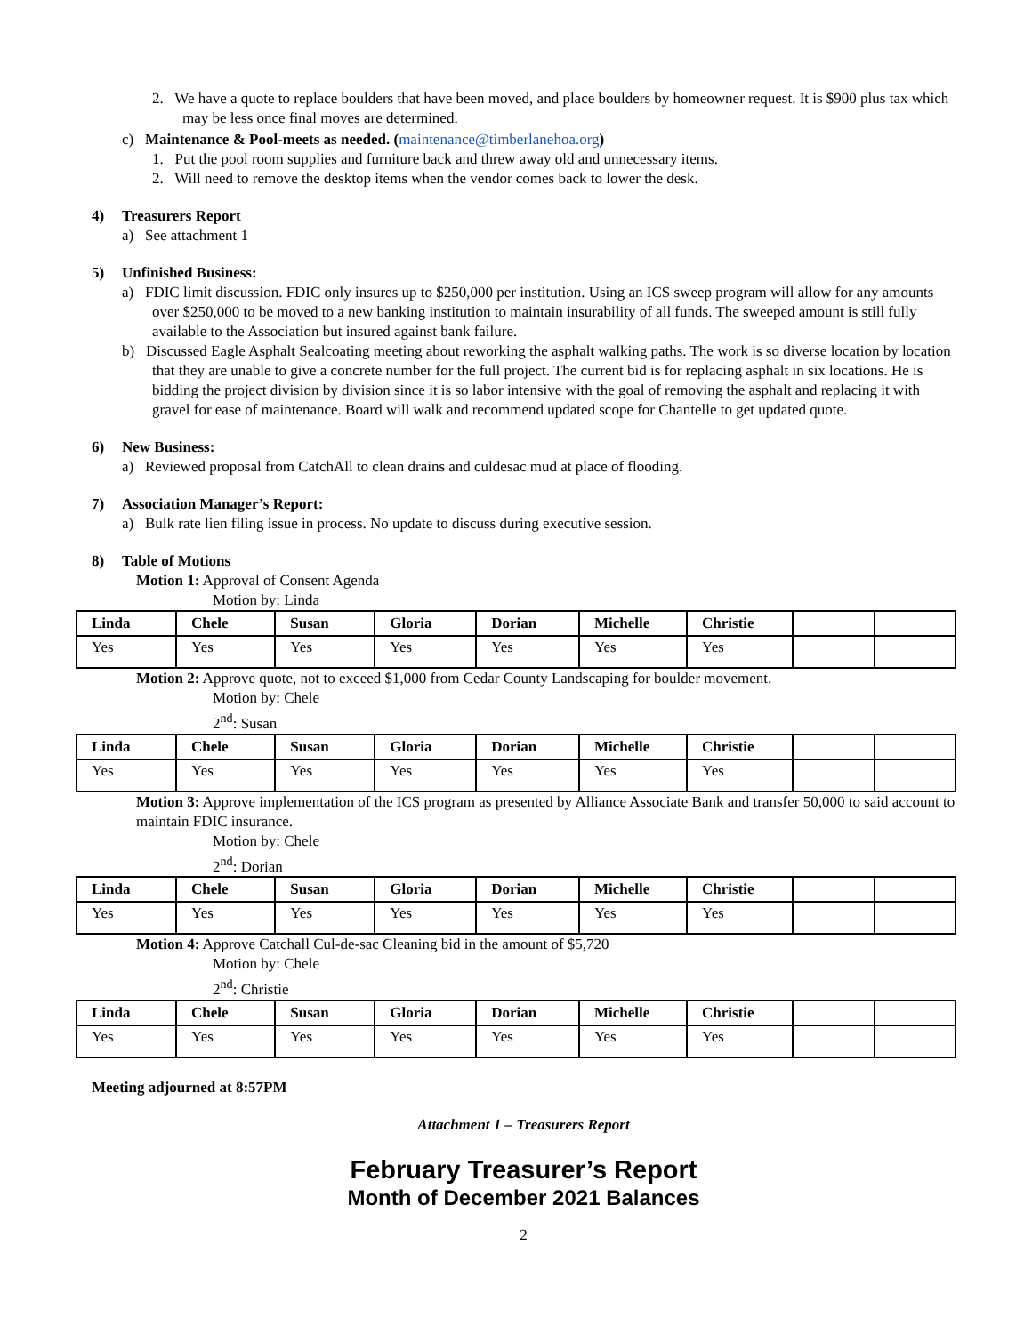2. We have a quote to replace boulders that have been moved, and place boulders by homeowner request. It is $900 plus tax which may be less once final moves are determined.
c) Maintenance & Pool-meets as needed. (maintenance@timberlanehoa.org)
1. Put the pool room supplies and furniture back and threw away old and unnecessary items.
2. Will need to remove the desktop items when the vendor comes back to lower the desk.
4) Treasurers Report
a) See attachment 1
5) Unfinished Business:
a) FDIC limit discussion. FDIC only insures up to $250,000 per institution. Using an ICS sweep program will allow for any amounts over $250,000 to be moved to a new banking institution to maintain insurability of all funds. The sweeped amount is still fully available to the Association but insured against bank failure.
b) Discussed Eagle Asphalt Sealcoating meeting about reworking the asphalt walking paths. The work is so diverse location by location that they are unable to give a concrete number for the full project. The current bid is for replacing asphalt in six locations. He is bidding the project division by division since it is so labor intensive with the goal of removing the asphalt and replacing it with gravel for ease of maintenance. Board will walk and recommend updated scope for Chantelle to get updated quote.
6) New Business:
a) Reviewed proposal from CatchAll to clean drains and culdesac mud at place of flooding.
7) Association Manager’s Report:
a) Bulk rate lien filing issue in process. No update to discuss during executive session.
8) Table of Motions
Motion 1: Approval of Consent Agenda
Motion by: Linda
| Linda | Chele | Susan | Gloria | Dorian | Michelle | Christie | | |
| Yes | Yes | Yes | Yes | Yes | Yes | Yes | | |
Motion 2: Approve quote, not to exceed $1,000 from Cedar County Landscaping for boulder movement.
Motion by: Chele
2<sup>nd</sup>: Susan
| Linda | Chele | Susan | Gloria | Dorian | Michelle | Christie | | |
| Yes | Yes | Yes | Yes | Yes | Yes | Yes | | |
Motion 3: Approve implementation of the ICS program as presented by Alliance Associate Bank and transfer 50,000 to said account to maintain FDIC insurance.
Motion by: Chele
2<sup>nd</sup>: Dorian
| Linda | Chele | Susan | Gloria | Dorian | Michelle | Christie | | |
| Yes | Yes | Yes | Yes | Yes | Yes | Yes | | |
Motion 4: Approve Catchall Cul-de-sac Cleaning bid in the amount of $5,720
Motion by: Chele
2<sup>nd</sup>: Christie
| Linda | Chele | Susan | Gloria | Dorian | Michelle | Christie | | |
| Yes | Yes | Yes | Yes | Yes | Yes | Yes | | |
Meeting adjourned at 8:57PM
Attachment 1 – Treasurers Report
February Treasurer’s Report
Month of December 2021 Balances
2